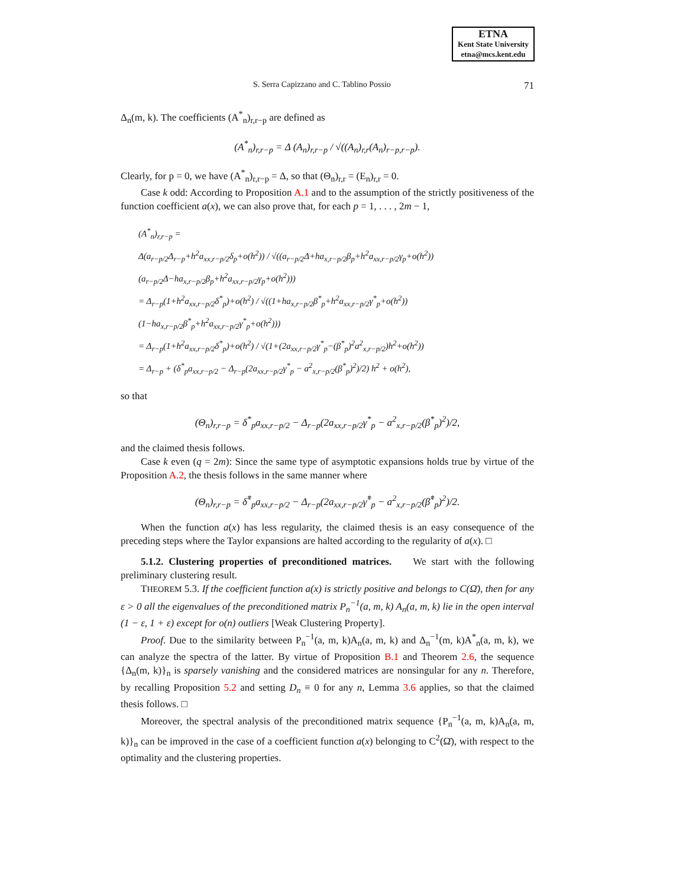ETNA
Kent State University
etna@mcs.kent.edu
S. Serra Capizzano and C. Tablino Possio 71
Δ<sub>n</sub>(m, k). The coefficients (A<sup>*</sup><sub>n</sub>)<sub>r,r−p</sub> are defined as
(A<sup>*</sup><sub>n</sub>)<sub>r,r−p</sub> = Δ (A<sub>n</sub>)<sub>r,r−p</sub> / √((A<sub>n</sub>)<sub>r,r</sub>(A<sub>n</sub>)<sub>r−p,r−p</sub>).
Clearly, for p = 0, we have (A<sup>*</sup><sub>n</sub>)<sub>r,r−p</sub> = Δ, so that (Θ<sub>n</sub>)<sub>r,r</sub> = (E<sub>n</sub>)<sub>r,r</sub> = 0.
Case k odd: According to Proposition A.1 and to the assumption of the strictly positiveness of the function coefficient a(x), we can also prove that, for each p = 1, . . . , 2m − 1,
(A<sup>*</sup><sub>n</sub>)<sub>r,r−p</sub> =
Δ(a<sub>r−p/2</sub>Δ<sub>r−p</sub>+h<sup>2</sup>a<sub>xx,r−p/2</sub>δ<sub>p</sub>+o(h<sup>2</sup>)) / √((a<sub>r−p/2</sub>Δ+ha<sub>x,r−p/2</sub>β<sub>p</sub>+h<sup>2</sup>a<sub>xx,r−p/2</sub>γ<sub>p</sub>+o(h<sup>2</sup>))(a<sub>r−p/2</sub>Δ−ha<sub>x,r−p/2</sub>β<sub>p</sub>+h<sup>2</sup>a<sub>xx,r−p/2</sub>γ<sub>p</sub>+o(h<sup>2</sup>)))
= Δ<sub>r−p</sub>(1+h<sup>2</sup>a<sub>xx,r−p/2</sub>δ<sup>*</sup><sub>p</sub>)+o(h<sup>2</sup>) / √((1+ha<sub>x,r−p/2</sub>β<sup>*</sup><sub>p</sub>+h<sup>2</sup>a<sub>xx,r−p/2</sub>γ<sup>*</sup><sub>p</sub>+o(h<sup>2</sup>))(1−ha<sub>x,r−p/2</sub>β<sup>*</sup><sub>p</sub>+h<sup>2</sup>a<sub>xx,r−p/2</sub>γ<sup>*</sup><sub>p</sub>+o(h<sup>2</sup>)))
= Δ<sub>r−p</sub>(1+h<sup>2</sup>a<sub>xx,r−p/2</sub>δ<sup>*</sup><sub>p</sub>)+o(h<sup>2</sup>) / √(1+(2a<sub>xx,r−p/2</sub>γ<sup>*</sup><sub>p</sub>−(β<sup>*</sup><sub>p</sub>)<sup>2</sup>a<sup>2</sup><sub>x,r−p/2</sub>)h<sup>2</sup>+o(h<sup>2</sup>))
= Δ<sub>r−p</sub> + (δ<sup>*</sup><sub>p</sub>a<sub>xx,r−p/2</sub> − Δ<sub>r−p</sub>(2a<sub>xx,r−p/2</sub>γ<sup>*</sup><sub>p</sub> − a<sup>2</sup><sub>x,r−p/2</sub>(β<sup>*</sup><sub>p</sub>)<sup>2</sup>)/2) h<sup>2</sup> + o(h<sup>2</sup>),
so that
(Θ<sub>n</sub>)<sub>r,r−p</sub> = δ<sup>*</sup><sub>p</sub>a<sub>xx,r−p/2</sub> − Δ<sub>r−p</sub>(2a<sub>xx,r−p/2</sub>γ<sup>*</sup><sub>p</sub> − a<sup>2</sup><sub>x,r−p/2</sub>(β<sup>*</sup><sub>p</sub>)<sup>2</sup>)/2,
and the claimed thesis follows.
Case k even (q = 2m): Since the same type of asymptotic expansions holds true by virtue of the Proposition A.2, the thesis follows in the same manner where
(Θ<sub>n</sub>)<sub>r,r−p</sub> = δ̃<sup>*</sup><sub>p</sub>a<sub>xx,r−p/2</sub> − Δ<sub>r−p</sub>(2a<sub>xx,r−p/2</sub>γ̃<sup>*</sup><sub>p</sub> − a<sup>2</sup><sub>x,r−p/2</sub>(β̃<sup>*</sup><sub>p</sub>)<sup>2</sup>)/2.
When the function a(x) has less regularity, the claimed thesis is an easy consequence of the preceding steps where the Taylor expansions are halted according to the regularity of a(x). □
5.1.2. Clustering properties of preconditioned matrices. We start with the following preliminary clustering result.
THEOREM 5.3. If the coefficient function a(x) is strictly positive and belongs to C(Ω̄), then for any ε > 0 all the eigenvalues of the preconditioned matrix P<sub>n</sub><sup>−1</sup>(a, m, k) A<sub>n</sub>(a, m, k) lie in the open interval (1 − ε, 1 + ε) except for o(n) outliers [Weak Clustering Property].
Proof. Due to the similarity between P<sub>n</sub><sup>−1</sup>(a, m, k)A<sub>n</sub>(a, m, k) and Δ<sub>n</sub><sup>−1</sup>(m, k)A<sup>*</sup><sub>n</sub>(a, m, k), we can analyze the spectra of the latter. By virtue of Proposition B.1 and Theorem 2.6, the sequence {Δ<sub>n</sub>(m, k)}<sub>n</sub> is sparsely vanishing and the considered matrices are nonsingular for any n. Therefore, by recalling Proposition 5.2 and setting D<sub>n</sub> ≡ 0 for any n, Lemma 3.6 applies, so that the claimed thesis follows. □
Moreover, the spectral analysis of the preconditioned matrix sequence {P<sub>n</sub><sup>−1</sup>(a, m, k)A<sub>n</sub>(a, m, k)}<sub>n</sub> can be improved in the case of a coefficient function a(x) belonging to C<sup>2</sup>(Ω̄), with respect to the optimality and the clustering properties.